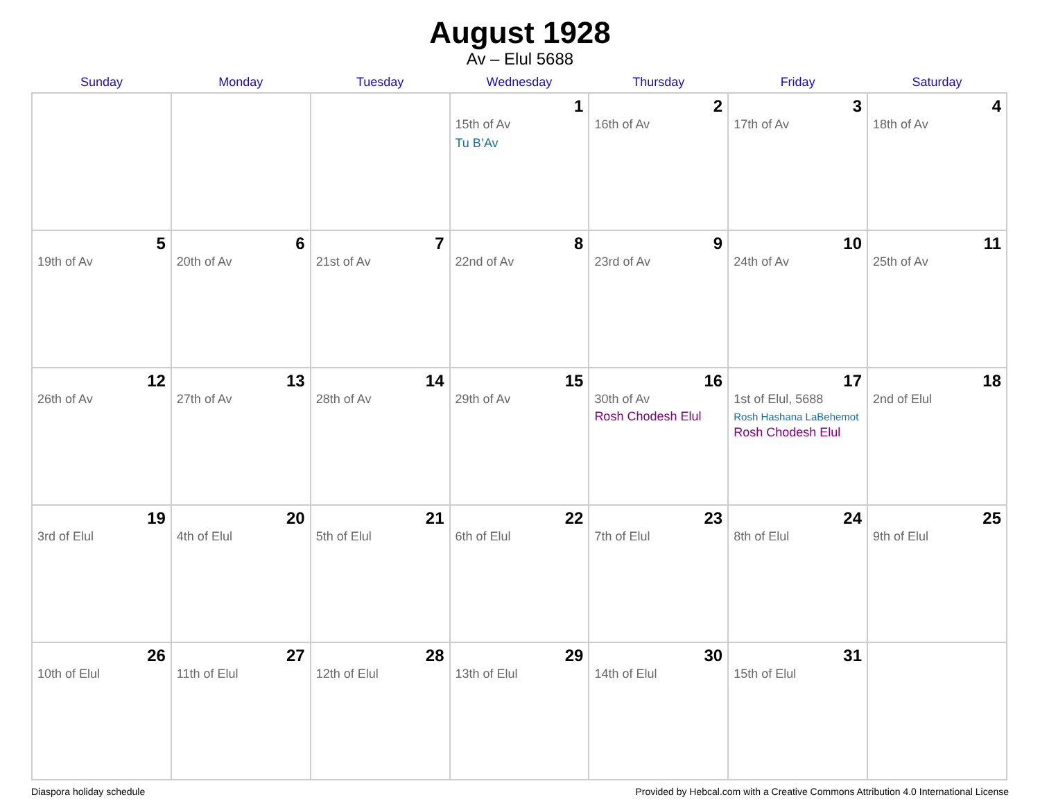August 1928
Av – Elul 5688
| Sunday | Monday | Tuesday | Wednesday | Thursday | Friday | Saturday |
| --- | --- | --- | --- | --- | --- | --- |
| | | | 1 15th of Av Tu B’Av | 2 16th of Av | 3 17th of Av | 4 18th of Av |
| 5 19th of Av | 6 20th of Av | 7 21st of Av | 8 22nd of Av | 9 23rd of Av | 10 24th of Av | 11 25th of Av |
| 12 26th of Av | 13 27th of Av | 14 28th of Av | 15 29th of Av | 16 30th of Av Rosh Chodesh Elul | 17 1st of Elul, 5688 Rosh Hashana LaBehemot Rosh Chodesh Elul | 18 2nd of Elul |
| 19 3rd of Elul | 20 4th of Elul | 21 5th of Elul | 22 6th of Elul | 23 7th of Elul | 24 8th of Elul | 25 9th of Elul |
| 26 10th of Elul | 27 11th of Elul | 28 12th of Elul | 29 13th of Elul | 30 14th of Elul | 31 15th of Elul | |
Diaspora holiday schedule Provided by Hebcal.com with a Creative Commons Attribution 4.0 International License